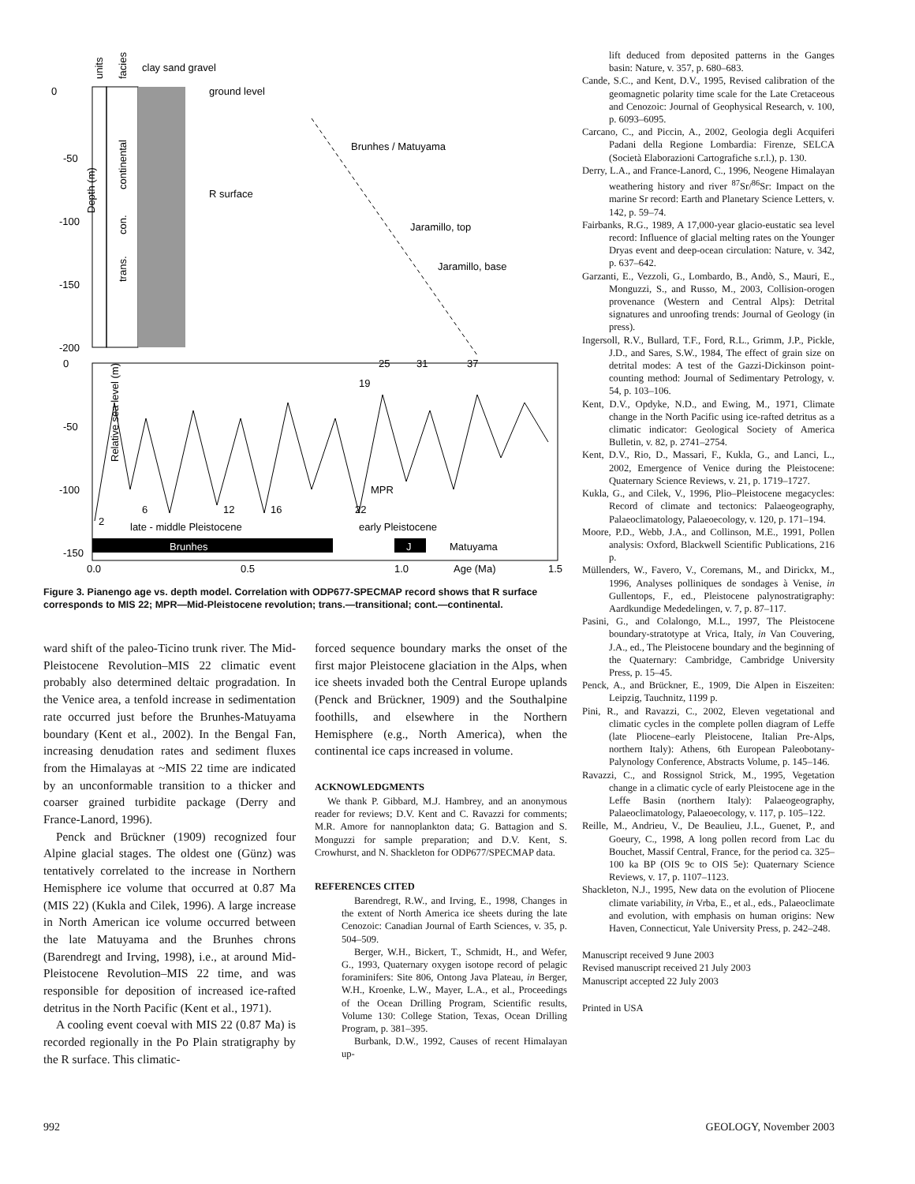units
facies
clay sand gravel
0
-50
-100
-150
-200
Depth (m)
ground level
Brunhes / Matuyama
R surface
Jaramillo, top
Jaramillo, base
continental
con.
trans.
Relative sea level (m)
19
25
31
37
MPR
2
6
12
16
22
late - middle Pleistocene
early Pleistocene
Brunhes
J
Matuyama
-150
0.0
0.5
1.0
Age (Ma)
1.5
0
-50
-100
Figure 3. Pianengo age vs. depth model. Correlation with ODP677-SPECMAP record shows that R surface corresponds to MIS 22; MPR—Mid-Pleistocene revolution; trans.—transitional; cont.—continental.
ward shift of the paleo-Ticino trunk river. The Mid-Pleistocene Revolution–MIS 22 climatic event probably also determined deltaic progradation. In the Venice area, a tenfold increase in sedimentation rate occurred just before the Brunhes-Matuyama boundary (Kent et al., 2002). In the Bengal Fan, increasing denudation rates and sediment fluxes from the Himalayas at ~MIS 22 time are indicated by an unconformable transition to a thicker and coarser grained turbidite package (Derry and France-Lanord, 1996).
Penck and Brückner (1909) recognized four Alpine glacial stages. The oldest one (Günz) was tentatively correlated to the increase in Northern Hemisphere ice volume that occurred at 0.87 Ma (MIS 22) (Kukla and Cilek, 1996). A large increase in North American ice volume occurred between the late Matuyama and the Brunhes chrons (Barendregt and Irving, 1998), i.e., at around Mid-Pleistocene Revolution–MIS 22 time, and was responsible for deposition of increased ice-rafted detritus in the North Pacific (Kent et al., 1971).
A cooling event coeval with MIS 22 (0.87 Ma) is recorded regionally in the Po Plain stratigraphy by the R surface. This climatic-
forced sequence boundary marks the onset of the first major Pleistocene glaciation in the Alps, when ice sheets invaded both the Central Europe uplands (Penck and Brückner, 1909) and the Southalpine foothills, and elsewhere in the Northern Hemisphere (e.g., North America), when the continental ice caps increased in volume.
ACKNOWLEDGMENTS
We thank P. Gibbard, M.J. Hambrey, and an anonymous reader for reviews; D.V. Kent and C. Ravazzi for comments; M.R. Amore for nannoplankton data; G. Battagion and S. Monguzzi for sample preparation; and D.V. Kent, S. Crowhurst, and N. Shackleton for ODP677/SPECMAP data.
REFERENCES CITED
Barendregt, R.W., and Irving, E., 1998, Changes in the extent of North America ice sheets during the late Cenozoic: Canadian Journal of Earth Sciences, v. 35, p. 504–509.
Berger, W.H., Bickert, T., Schmidt, H., and Wefer, G., 1993, Quaternary oxygen isotope record of pelagic foraminifers: Site 806, Ontong Java Plateau, in Berger, W.H., Kroenke, L.W., Mayer, L.A., et al., Proceedings of the Ocean Drilling Program, Scientific results, Volume 130: College Station, Texas, Ocean Drilling Program, p. 381–395.
Burbank, D.W., 1992, Causes of recent Himalayan up-
lift deduced from deposited patterns in the Ganges basin: Nature, v. 357, p. 680–683.
Cande, S.C., and Kent, D.V., 1995, Revised calibration of the geomagnetic polarity time scale for the Late Cretaceous and Cenozoic: Journal of Geophysical Research, v. 100, p. 6093–6095.
Carcano, C., and Piccin, A., 2002, Geologia degli Acquiferi Padani della Regione Lombardia: Firenze, SELCA (Società Elaborazioni Cartografiche s.r.l.), p. 130.
Derry, L.A., and France-Lanord, C., 1996, Neogene Himalayan weathering history and river <sup>87</sup>Sr/<sup>86</sup>Sr: Impact on the marine Sr record: Earth and Planetary Science Letters, v. 142, p. 59–74.
Fairbanks, R.G., 1989, A 17,000-year glacio-eustatic sea level record: Influence of glacial melting rates on the Younger Dryas event and deep-ocean circulation: Nature, v. 342, p. 637–642.
Garzanti, E., Vezzoli, G., Lombardo, B., Andò, S., Mauri, E., Monguzzi, S., and Russo, M., 2003, Collision-orogen provenance (Western and Central Alps): Detrital signatures and unroofing trends: Journal of Geology (in press).
Ingersoll, R.V., Bullard, T.F., Ford, R.L., Grimm, J.P., Pickle, J.D., and Sares, S.W., 1984, The effect of grain size on detrital modes: A test of the Gazzi-Dickinson point-counting method: Journal of Sedimentary Petrology, v. 54, p. 103–106.
Kent, D.V., Opdyke, N.D., and Ewing, M., 1971, Climate change in the North Pacific using ice-rafted detritus as a climatic indicator: Geological Society of America Bulletin, v. 82, p. 2741–2754.
Kent, D.V., Rio, D., Massari, F., Kukla, G., and Lanci, L., 2002, Emergence of Venice during the Pleistocene: Quaternary Science Reviews, v. 21, p. 1719–1727.
Kukla, G., and Cilek, V., 1996, Plio–Pleistocene megacycles: Record of climate and tectonics: Palaeogeography, Palaeoclimatology, Palaeoecology, v. 120, p. 171–194.
Moore, P.D., Webb, J.A., and Collinson, M.E., 1991, Pollen analysis: Oxford, Blackwell Scientific Publications, 216 p.
Müllenders, W., Favero, V., Coremans, M., and Dirickx, M., 1996, Analyses polliniques de sondages à Venise, in Gullentops, F., ed., Pleistocene palynostratigraphy: Aardkundige Mededelingen, v. 7, p. 87–117.
Pasini, G., and Colalongo, M.L., 1997, The Pleistocene boundary-stratotype at Vrica, Italy, in Van Couvering, J.A., ed., The Pleistocene boundary and the beginning of the Quaternary: Cambridge, Cambridge University Press, p. 15–45.
Penck, A., and Brückner, E., 1909, Die Alpen in Eiszeiten: Leipzig, Tauchnitz, 1199 p.
Pini, R., and Ravazzi, C., 2002, Eleven vegetational and climatic cycles in the complete pollen diagram of Leffe (late Pliocene–early Pleistocene, Italian Pre-Alps, northern Italy): Athens, 6th European Paleobotany-Palynology Conference, Abstracts Volume, p. 145–146.
Ravazzi, C., and Rossignol Strick, M., 1995, Vegetation change in a climatic cycle of early Pleistocene age in the Leffe Basin (northern Italy): Palaeogeography, Palaeoclimatology, Palaeoecology, v. 117, p. 105–122.
Reille, M., Andrieu, V., De Beaulieu, J.L., Guenet, P., and Goeury, C., 1998, A long pollen record from Lac du Bouchet, Massif Central, France, for the period ca. 325–100 ka BP (OIS 9c to OIS 5e): Quaternary Science Reviews, v. 17, p. 1107–1123.
Shackleton, N.J., 1995, New data on the evolution of Pliocene climate variability, in Vrba, E., et al., eds., Palaeoclimate and evolution, with emphasis on human origins: New Haven, Connecticut, Yale University Press, p. 242–248.
Manuscript received 9 June 2003
Revised manuscript received 21 July 2003
Manuscript accepted 22 July 2003
Printed in USA
992 GEOLOGY, November 2003